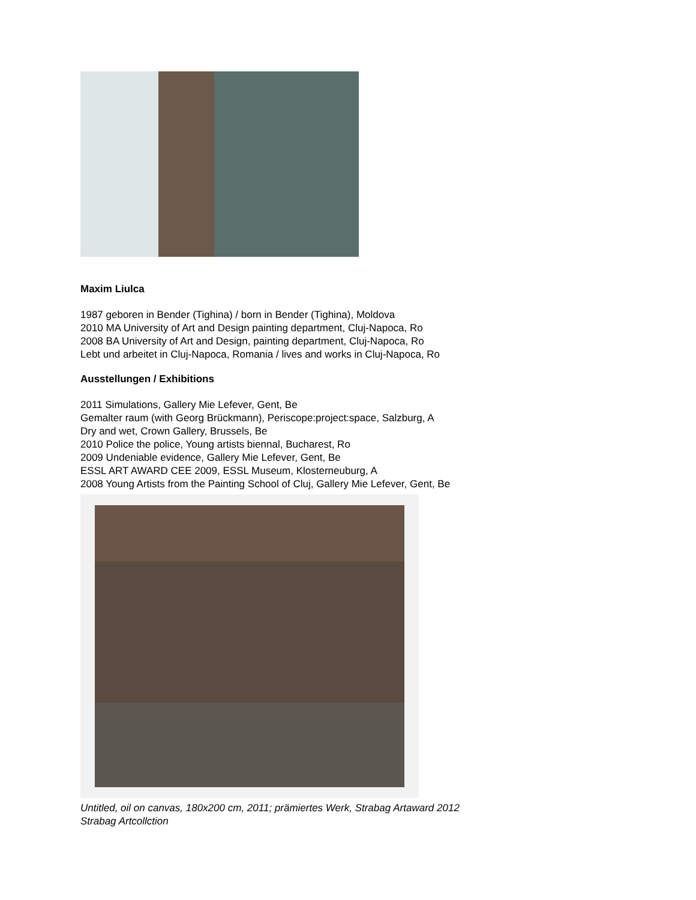Maxim Liulca
1987 geboren in Bender (Tighina) / born in Bender (Tighina), Moldova
2010 MA University of Art and Design painting department, Cluj-Napoca, Ro
2008 BA University of Art and Design, painting department, Cluj-Napoca, Ro
Lebt und arbeitet in Cluj-Napoca, Romania / lives and works in Cluj-Napoca, Ro
Ausstellungen / Exhibitions
2011 Simulations, Gallery Mie Lefever, Gent, Be
Gemalter raum (with Georg Brückmann), Periscope:project:space, Salzburg, A
Dry and wet, Crown Gallery, Brussels, Be
2010 Police the police, Young artists biennal, Bucharest, Ro
2009 Undeniable evidence, Gallery Mie Lefever, Gent, Be
ESSL ART AWARD CEE 2009, ESSL Museum, Klosterneuburg, A
2008 Young Artists from the Painting School of Cluj, Gallery Mie Lefever, Gent, Be
Untitled, oil on canvas, 180x200 cm, 2011; prämiertes Werk, Strabag Artaward 2012
Strabag Artcollction